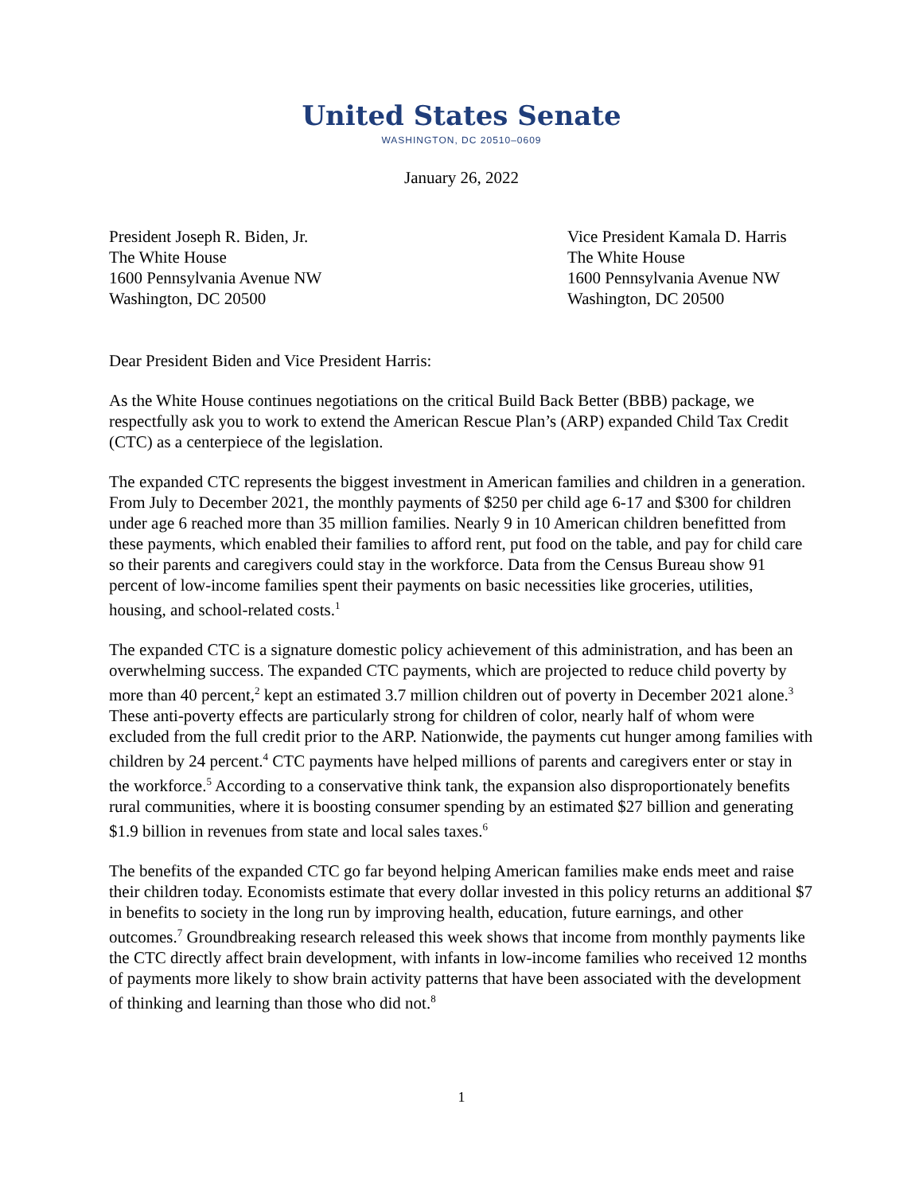United States Senate
WASHINGTON, DC 20510–0609
January 26, 2022
President Joseph R. Biden, Jr.
The White House
1600 Pennsylvania Avenue NW
Washington, DC 20500
Vice President Kamala D. Harris
The White House
1600 Pennsylvania Avenue NW
Washington, DC 20500
Dear President Biden and Vice President Harris:
As the White House continues negotiations on the critical Build Back Better (BBB) package, we respectfully ask you to work to extend the American Rescue Plan’s (ARP) expanded Child Tax Credit (CTC) as a centerpiece of the legislation.
The expanded CTC represents the biggest investment in American families and children in a generation. From July to December 2021, the monthly payments of $250 per child age 6-17 and $300 for children under age 6 reached more than 35 million families. Nearly 9 in 10 American children benefitted from these payments, which enabled their families to afford rent, put food on the table, and pay for child care so their parents and caregivers could stay in the workforce. Data from the Census Bureau show 91 percent of low-income families spent their payments on basic necessities like groceries, utilities, housing, and school-related costs.<sup>1</sup>
The expanded CTC is a signature domestic policy achievement of this administration, and has been an overwhelming success. The expanded CTC payments, which are projected to reduce child poverty by more than 40 percent,<sup>2</sup> kept an estimated 3.7 million children out of poverty in December 2021 alone.<sup>3</sup> These anti-poverty effects are particularly strong for children of color, nearly half of whom were excluded from the full credit prior to the ARP. Nationwide, the payments cut hunger among families with children by 24 percent.<sup>4</sup> CTC payments have helped millions of parents and caregivers enter or stay in the workforce.<sup>5</sup> According to a conservative think tank, the expansion also disproportionately benefits rural communities, where it is boosting consumer spending by an estimated $27 billion and generating $1.9 billion in revenues from state and local sales taxes.<sup>6</sup>
The benefits of the expanded CTC go far beyond helping American families make ends meet and raise their children today. Economists estimate that every dollar invested in this policy returns an additional $7 in benefits to society in the long run by improving health, education, future earnings, and other outcomes.<sup>7</sup> Groundbreaking research released this week shows that income from monthly payments like the CTC directly affect brain development, with infants in low-income families who received 12 months of payments more likely to show brain activity patterns that have been associated with the development of thinking and learning than those who did not.<sup>8</sup>
1